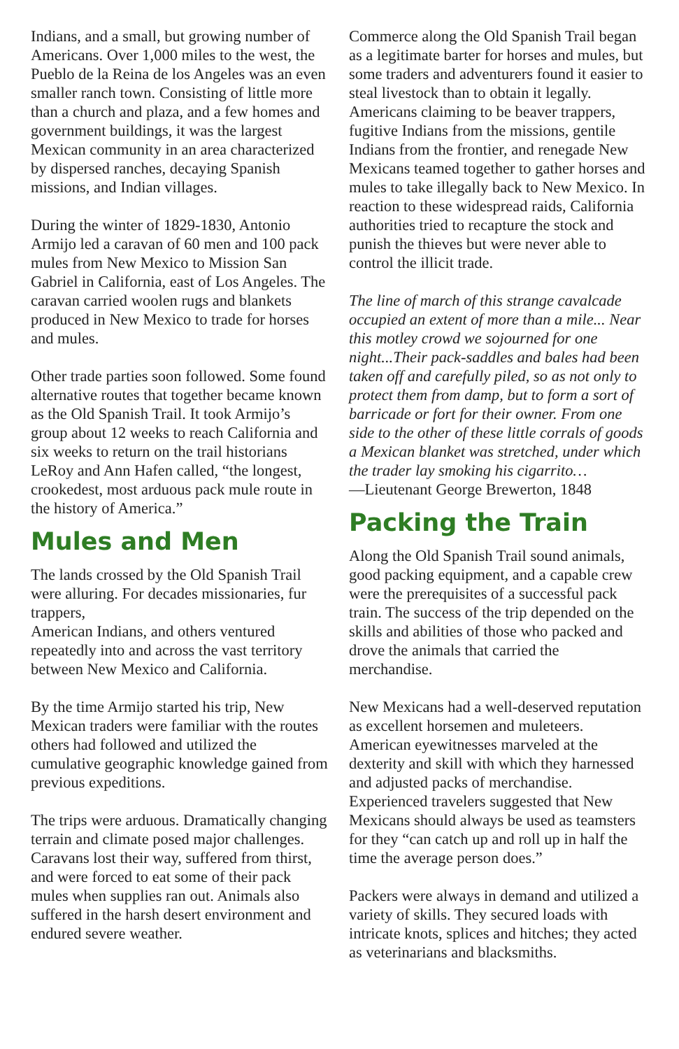Indians, and a small, but growing number of Americans. Over 1,000 miles to the west, the Pueblo de la Reina de los Angeles was an even smaller ranch town. Consisting of little more than a church and plaza, and a few homes and government buildings, it was the largest Mexican community in an area characterized by dispersed ranches, decaying Spanish missions, and Indian villages.
During the winter of 1829-1830, Antonio Armijo led a caravan of 60 men and 100 pack mules from New Mexico to Mission San Gabriel in California, east of Los Angeles. The caravan carried woolen rugs and blankets produced in New Mexico to trade for horses and mules.
Other trade parties soon followed. Some found alternative routes that together became known as the Old Spanish Trail. It took Armijo’s group about 12 weeks to reach California and six weeks to return on the trail historians LeRoy and Ann Hafen called, “the longest, crookedest, most arduous pack mule route in the history of America.”
Mules and Men
The lands crossed by the Old Spanish Trail were alluring. For decades missionaries, fur trappers,
American Indians, and others ventured repeatedly into and across the vast territory between New Mexico and California.
By the time Armijo started his trip, New Mexican traders were familiar with the routes others had followed and utilized the cumulative geographic knowledge gained from previous expeditions.
The trips were arduous. Dramatically changing terrain and climate posed major challenges. Caravans lost their way, suffered from thirst, and were forced to eat some of their pack mules when supplies ran out. Animals also suffered in the harsh desert environment and endured severe weather.
Commerce along the Old Spanish Trail began as a legitimate barter for horses and mules, but some traders and adventurers found it easier to steal livestock than to obtain it legally. Americans claiming to be beaver trappers, fugitive Indians from the missions, gentile Indians from the frontier, and renegade New Mexicans teamed together to gather horses and mules to take illegally back to New Mexico. In reaction to these widespread raids, California authorities tried to recapture the stock and punish the thieves but were never able to control the illicit trade.
The line of march of this strange cavalcade occupied an extent of more than a mile... Near this motley crowd we sojourned for one night...Their pack-saddles and bales had been taken off and carefully piled, so as not only to protect them from damp, but to form a sort of barricade or fort for their owner. From one side to the other of these little corrals of goods a Mexican blanket was stretched, under which the trader lay smoking his cigarrito…
—Lieutenant George Brewerton, 1848
Packing the Train
Along the Old Spanish Trail sound animals, good packing equipment, and a capable crew were the prerequisites of a successful pack train. The success of the trip depended on the skills and abilities of those who packed and drove the animals that carried the merchandise.
New Mexicans had a well-deserved reputation as excellent horsemen and muleteers. American eyewitnesses marveled at the dexterity and skill with which they harnessed and adjusted packs of merchandise. Experienced travelers suggested that New Mexicans should always be used as teamsters for they “can catch up and roll up in half the time the average person does.”
Packers were always in demand and utilized a variety of skills. They secured loads with intricate knots, splices and hitches; they acted as veterinarians and blacksmiths.